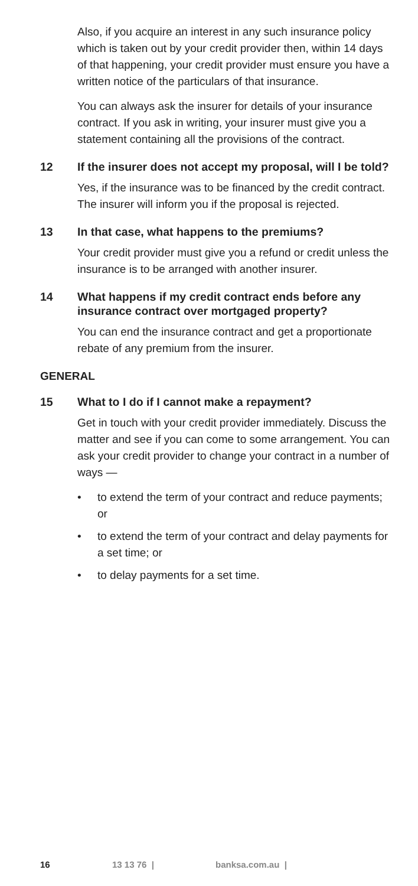Also, if you acquire an interest in any such insurance policy which is taken out by your credit provider then, within 14 days of that happening, your credit provider must ensure you have a written notice of the particulars of that insurance.
You can always ask the insurer for details of your insurance contract. If you ask in writing, your insurer must give you a statement containing all the provisions of the contract.
12 If the insurer does not accept my proposal, will I be told?
Yes, if the insurance was to be financed by the credit contract. The insurer will inform you if the proposal is rejected.
13 In that case, what happens to the premiums?
Your credit provider must give you a refund or credit unless the insurance is to be arranged with another insurer.
14 What happens if my credit contract ends before any insurance contract over mortgaged property?
You can end the insurance contract and get a proportionate rebate of any premium from the insurer.
GENERAL
15 What to I do if I cannot make a repayment?
Get in touch with your credit provider immediately. Discuss the matter and see if you can come to some arrangement. You can ask your credit provider to change your contract in a number of ways —
• to extend the term of your contract and reduce payments; or
• to extend the term of your contract and delay payments for a set time; or
• to delay payments for a set time.
16 13 13 76 | banksa.com.au |